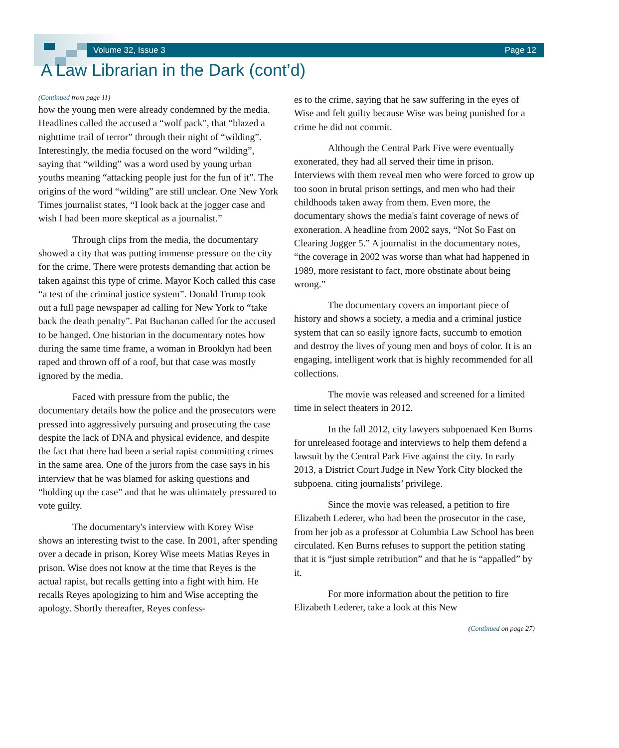Volume 32, Issue 3 Page 12
A Law Librarian in the Dark (cont’d)
(Continued from page 11)
how the young men were already condemned by the media. Headlines called the accused a “wolf pack”, that “blazed a nighttime trail of terror” through their night of “wilding”. Interestingly, the media focused on the word “wilding”, saying that “wilding” was a word used by young urban youths meaning “attacking people just for the fun of it”. The origins of the word “wilding” are still unclear. One New York Times journalist states, “I look back at the jogger case and wish I had been more skeptical as a journalist.”
Through clips from the media, the documentary showed a city that was putting immense pressure on the city for the crime. There were protests demanding that action be taken against this type of crime. Mayor Koch called this case “a test of the criminal justice system”. Donald Trump took out a full page newspaper ad calling for New York to “take back the death penalty”. Pat Buchanan called for the accused to be hanged. One historian in the documentary notes how during the same time frame, a woman in Brooklyn had been raped and thrown off of a roof, but that case was mostly ignored by the media.
Faced with pressure from the public, the documentary details how the police and the prosecutors were pressed into aggressively pursuing and prosecuting the case despite the lack of DNA and physical evidence, and despite the fact that there had been a serial rapist committing crimes in the same area. One of the jurors from the case says in his interview that he was blamed for asking questions and “holding up the case” and that he was ultimately pressured to vote guilty.
The documentary's interview with Korey Wise shows an interesting twist to the case. In 2001, after spending over a decade in prison, Korey Wise meets Matias Reyes in prison. Wise does not know at the time that Reyes is the actual rapist, but recalls getting into a fight with him. He recalls Reyes apologizing to him and Wise accepting the apology. Shortly thereafter, Reyes confess-
es to the crime, saying that he saw suffering in the eyes of Wise and felt guilty because Wise was being punished for a crime he did not commit.
Although the Central Park Five were eventually exonerated, they had all served their time in prison. Interviews with them reveal men who were forced to grow up too soon in brutal prison settings, and men who had their childhoods taken away from them. Even more, the documentary shows the media's faint coverage of news of exoneration. A headline from 2002 says, “Not So Fast on Clearing Jogger 5.” A journalist in the documentary notes, “the coverage in 2002 was worse than what had happened in 1989, more resistant to fact, more obstinate about being wrong.”
The documentary covers an important piece of history and shows a society, a media and a criminal justice system that can so easily ignore facts, succumb to emotion and destroy the lives of young men and boys of color. It is an engaging, intelligent work that is highly recommended for all collections.
The movie was released and screened for a limited time in select theaters in 2012.
In the fall 2012, city lawyers subpoenaed Ken Burns for unreleased footage and interviews to help them defend a lawsuit by the Central Park Five against the city. In early 2013, a District Court Judge in New York City blocked the subpoena. citing journalists’ privilege.
Since the movie was released, a petition to fire Elizabeth Lederer, who had been the prosecutor in the case, from her job as a professor at Columbia Law School has been circulated. Ken Burns refuses to support the petition stating that it is “just simple retribution” and that he is “appalled” by it.
For more information about the petition to fire Elizabeth Lederer, take a look at this New
(Continued on page 27)